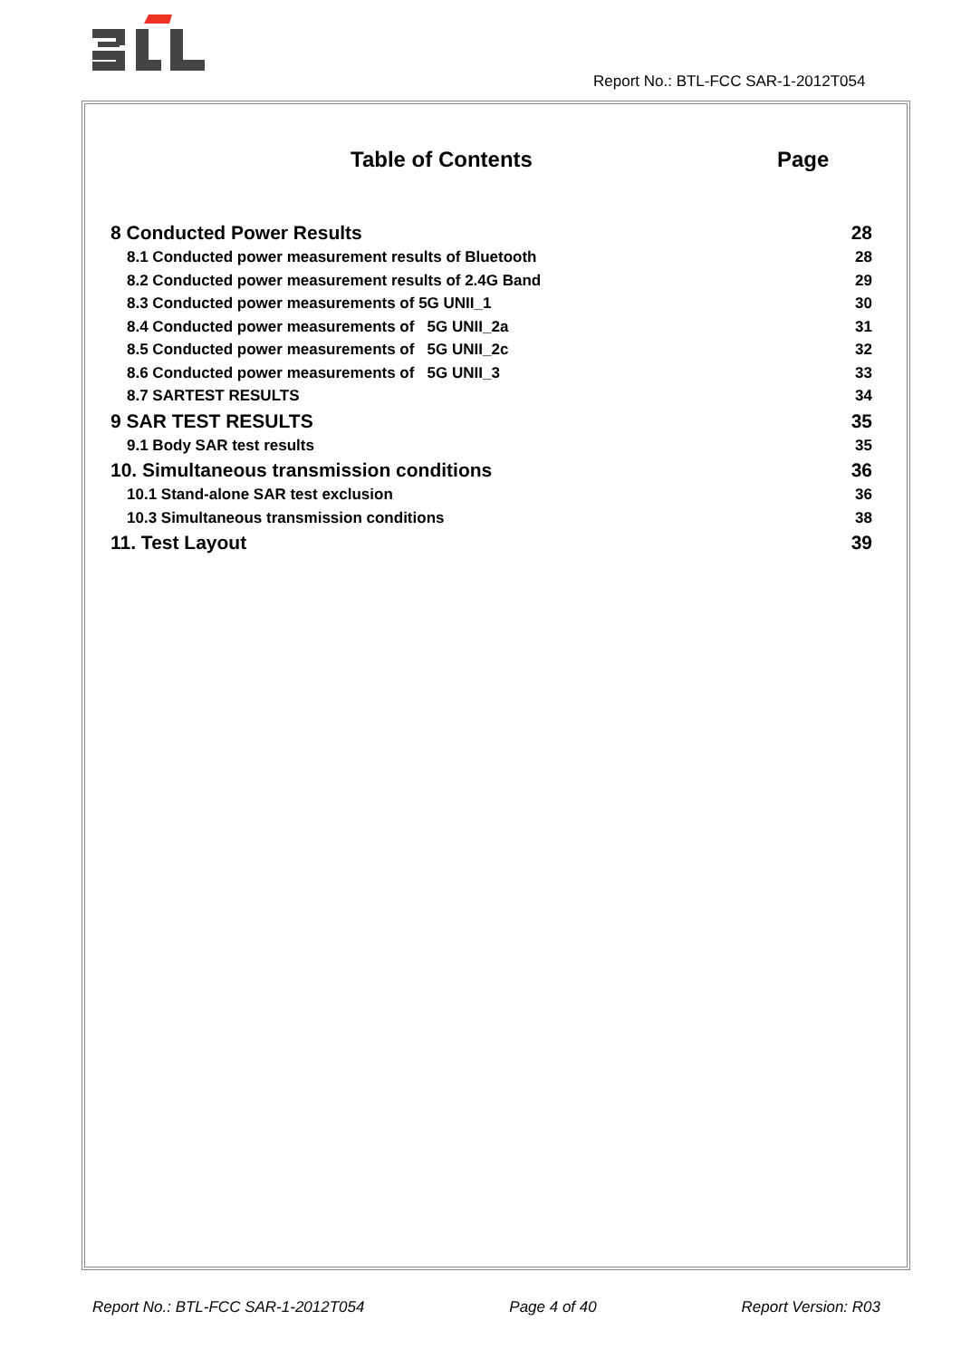Report No.: BTL-FCC SAR-1-2012T054
Table of Contents Page
8 Conducted Power Results 28
8.1 Conducted power measurement results of Bluetooth 28
8.2 Conducted power measurement results of 2.4G Band 29
8.3 Conducted power measurements of 5G UNII_1 30
8.4 Conducted power measurements of 5G UNII_2a 31
8.5 Conducted power measurements of 5G UNII_2c 32
8.6 Conducted power measurements of 5G UNII_3 33
8.7 SARTEST RESULTS 34
9 SAR TEST RESULTS 35
9.1 Body SAR test results 35
10. Simultaneous transmission conditions 36
10.1 Stand-alone SAR test exclusion 36
10.3 Simultaneous transmission conditions 38
11. Test Layout 39
Report No.: BTL-FCC SAR-1-2012T054 Page 4 of 40 Report Version: R03